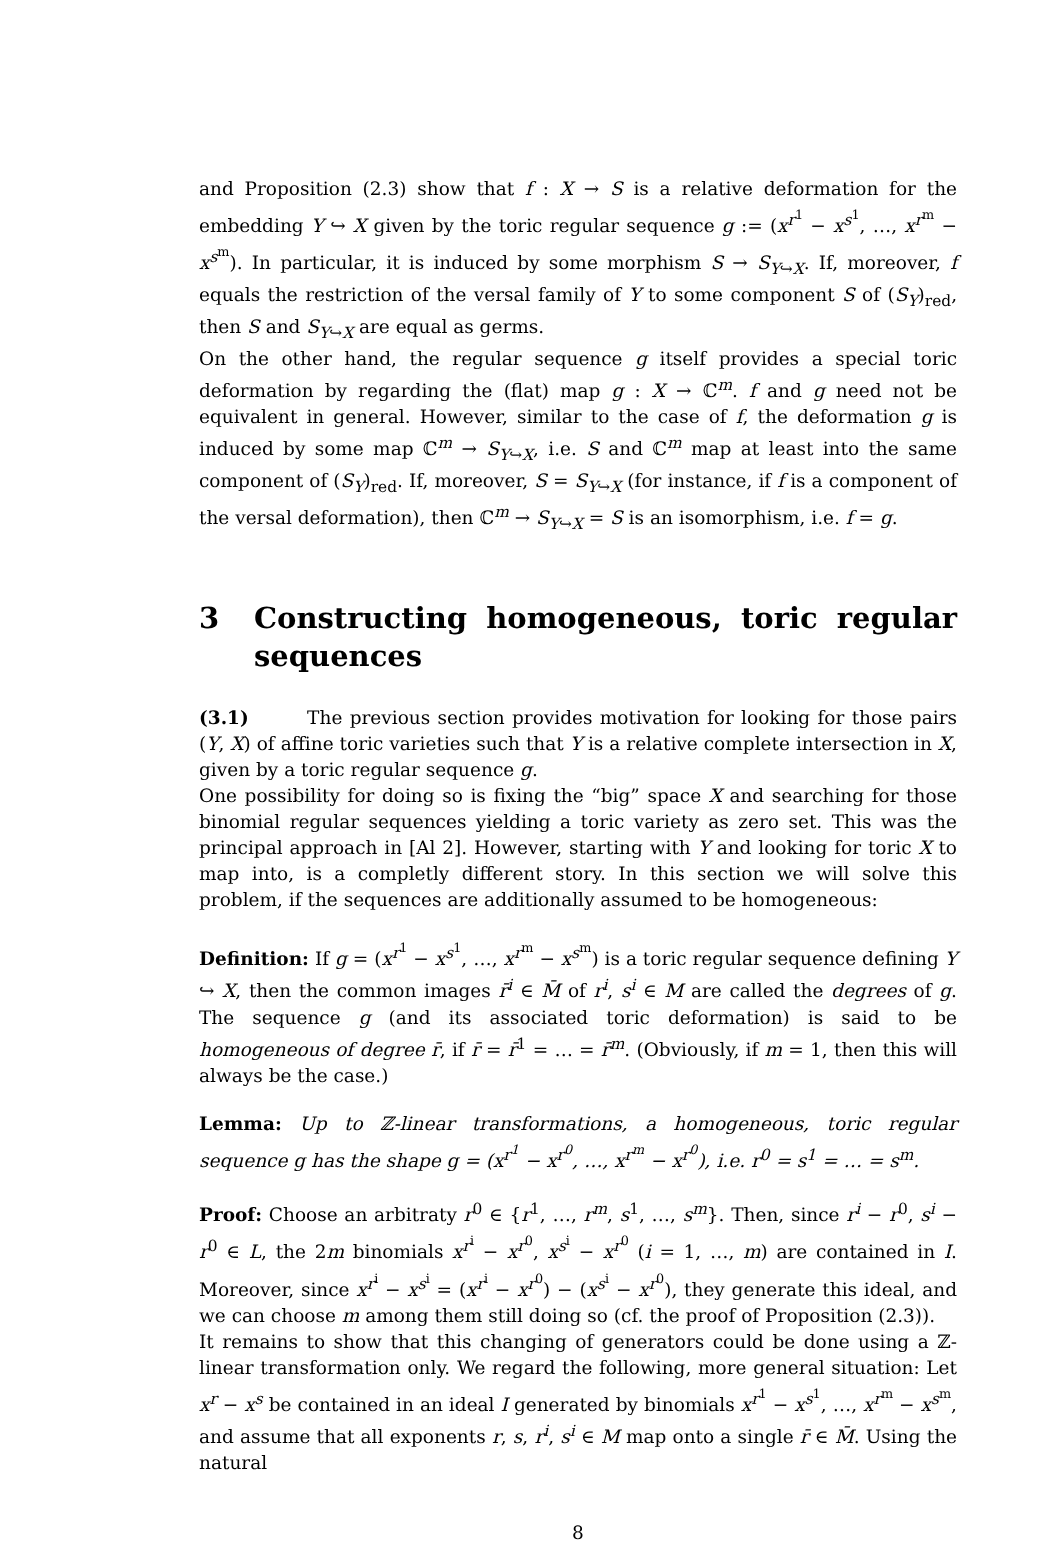and Proposition (2.3) show that f : X → S is a relative deformation for the embedding Y ↪ X given by the toric regular sequence g := (x<sup>r<sup>1</sup></sup> − x<sup>s<sup>1</sup></sup>, …, x<sup>r<sup>m</sup></sup> − x<sup>s<sup>m</sup></sup>). In particular, it is induced by some morphism S → S<sub>Y↪X</sub>. If, moreover, f equals the restriction of the versal family of Y to some component S of (S<sub>Y</sub>)<sub>red</sub>, then S and S<sub>Y↪X</sub> are equal as germs.
On the other hand, the regular sequence g itself provides a special toric deformation by regarding the (flat) map g : X → ℂ<sup>m</sup>. f and g need not be equivalent in general. However, similar to the case of f, the deformation g is induced by some map ℂ<sup>m</sup> → S<sub>Y↪X</sub>, i.e. S and ℂ<sup>m</sup> map at least into the same component of (S<sub>Y</sub>)<sub>red</sub>. If, moreover, S = S<sub>Y↪X</sub> (for instance, if f is a component of the versal deformation), then ℂ<sup>m</sup> → S<sub>Y↪X</sub> = S is an isomorphism, i.e. f = g.
3 Constructing homogeneous, toric regular sequences
(3.1) The previous section provides motivation for looking for those pairs (Y, X) of affine toric varieties such that Y is a relative complete intersection in X, given by a toric regular sequence g.
One possibility for doing so is fixing the “big” space X and searching for those binomial regular sequences yielding a toric variety as zero set. This was the principal approach in [Al 2]. However, starting with Y and looking for toric X to map into, is a completly different story. In this section we will solve this problem, if the sequences are additionally assumed to be homogeneous:
Definition: If g = (x<sup>r<sup>1</sup></sup> − x<sup>s<sup>1</sup></sup>, …, x<sup>r<sup>m</sup></sup> − x<sup>s<sup>m</sup></sup>) is a toric regular sequence defining Y ↪ X, then the common images r̄<sup>i</sup> ∈ M̄ of r<sup>i</sup>, s<sup>i</sup> ∈ M are called the degrees of g. The sequence g (and its associated toric deformation) is said to be homogeneous of degree r̄, if r̄ = r̄<sup>1</sup> = … = r̄<sup>m</sup>. (Obviously, if m = 1, then this will always be the case.)
Lemma: Up to ℤ-linear transformations, a homogeneous, toric regular sequence g has the shape g = (x<sup>r<sup>1</sup></sup> − x<sup>r<sup>0</sup></sup>, …, x<sup>r<sup>m</sup></sup> − x<sup>r<sup>0</sup></sup>), i.e. r<sup>0</sup> = s<sup>1</sup> = … = s<sup>m</sup>.
Proof: Choose an arbitraty r<sup>0</sup> ∈ {r<sup>1</sup>, …, r<sup>m</sup>, s<sup>1</sup>, …, s<sup>m</sup>}. Then, since r<sup>i</sup> − r<sup>0</sup>, s<sup>i</sup> − r<sup>0</sup> ∈ L, the 2m binomials x<sup>r<sup>i</sup></sup> − x<sup>r<sup>0</sup></sup>, x<sup>s<sup>i</sup></sup> − x<sup>r<sup>0</sup></sup> (i = 1, …, m) are contained in I. Moreover, since x<sup>r<sup>i</sup></sup> − x<sup>s<sup>i</sup></sup> = (x<sup>r<sup>i</sup></sup> − x<sup>r<sup>0</sup></sup>) − (x<sup>s<sup>i</sup></sup> − x<sup>r<sup>0</sup></sup>), they generate this ideal, and we can choose m among them still doing so (cf. the proof of Proposition (2.3)).
It remains to show that this changing of generators could be done using a ℤ-linear transformation only. We regard the following, more general situation: Let x<sup>r</sup> − x<sup>s</sup> be contained in an ideal I generated by binomials x<sup>r<sup>1</sup></sup> − x<sup>s<sup>1</sup></sup>, …, x<sup>r<sup>m</sup></sup> − x<sup>s<sup>m</sup></sup>, and assume that all exponents r, s, r<sup>i</sup>, s<sup>i</sup> ∈ M map onto a single r̄ ∈ M̄. Using the natural
8